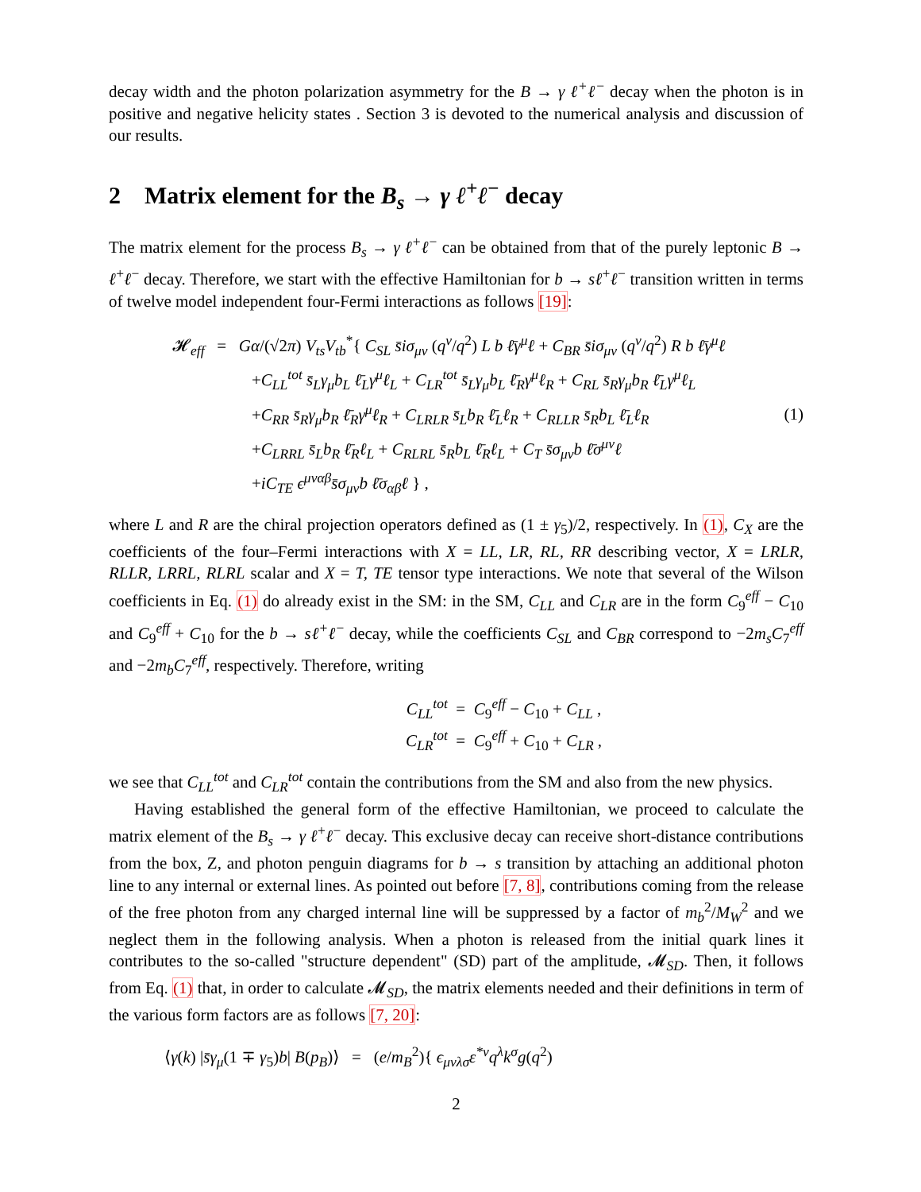decay width and the photon polarization asymmetry for the B → γ ℓ<sup>+</sup>ℓ<sup>−</sup> decay when the photon is in positive and negative helicity states . Section 3 is devoted to the numerical analysis and discussion of our results.
2 Matrix element for the B<sub>s</sub> → γ ℓ<sup>+</sup>ℓ<sup>−</sup> decay
The matrix element for the process B<sub>s</sub> → γ ℓ<sup>+</sup>ℓ<sup>−</sup> can be obtained from that of the purely leptonic B → ℓ<sup>+</sup>ℓ<sup>−</sup> decay. Therefore, we start with the effective Hamiltonian for b → sℓ<sup>+</sup>ℓ<sup>−</sup> transition written in terms of twelve model independent four-Fermi interactions as follows [19]:
𝓗<sub>eff</sub> = Gα/(√2π) V<sub>ts</sub>V<sub>tb</sub><sup>*</sup>{ C<sub>SL</sub> s̄iσ<sub>μν</sub> (q<sup>ν</sup>/q<sup>2</sup>) L b ℓ̄γ<sup>μ</sup>ℓ + C<sub>BR</sub> s̄iσ<sub>μν</sub> (q<sup>ν</sup>/q<sup>2</sup>) R b ℓ̄γ<sup>μ</sup>ℓ
+C<sub>LL</sub><sup>tot</sup> s̄<sub>L</sub>γ<sub>μ</sub>b<sub>L</sub> ℓ̄<sub>L</sub>γ<sup>μ</sup>ℓ<sub>L</sub> + C<sub>LR</sub><sup>tot</sup> s̄<sub>L</sub>γ<sub>μ</sub>b<sub>L</sub> ℓ̄<sub>R</sub>γ<sup>μ</sup>ℓ<sub>R</sub> + C<sub>RL</sub> s̄<sub>R</sub>γ<sub>μ</sub>b<sub>R</sub> ℓ̄<sub>L</sub>γ<sup>μ</sup>ℓ<sub>L</sub>
+C<sub>RR</sub> s̄<sub>R</sub>γ<sub>μ</sub>b<sub>R</sub> ℓ̄<sub>R</sub>γ<sup>μ</sup>ℓ<sub>R</sub> + C<sub>LRLR</sub> s̄<sub>L</sub>b<sub>R</sub> ℓ̄<sub>L</sub>ℓ<sub>R</sub> + C<sub>RLLR</sub> s̄<sub>R</sub>b<sub>L</sub> ℓ̄<sub>L</sub>ℓ<sub>R</sub>
+C<sub>LRRL</sub> s̄<sub>L</sub>b<sub>R</sub> ℓ̄<sub>R</sub>ℓ<sub>L</sub> + C<sub>RLRL</sub> s̄<sub>R</sub>b<sub>L</sub> ℓ̄<sub>R</sub>ℓ<sub>L</sub> + C<sub>T</sub> s̄σ<sub>μν</sub>b ℓ̄σ<sup>μν</sup>ℓ
+iC<sub>TE</sub> ϵ<sup>μναβ</sup>s̄σ<sub>μν</sub>b ℓ̄σ<sub>αβ</sub>ℓ } ,
(1)
where L and R are the chiral projection operators defined as (1 ± γ<sub>5</sub>)/2, respectively. In (1), C<sub>X</sub> are the coefficients of the four–Fermi interactions with X = LL, LR, RL, RR describing vector, X = LRLR, RLLR, LRRL, RLRL scalar and X = T, TE tensor type interactions. We note that several of the Wilson coefficients in Eq. (1) do already exist in the SM: in the SM, C<sub>LL</sub> and C<sub>LR</sub> are in the form C<sub>9</sub><sup>eff</sup> − C<sub>10</sub> and C<sub>9</sub><sup>eff</sup> + C<sub>10</sub> for the b → sℓ<sup>+</sup>ℓ<sup>−</sup> decay, while the coefficients C<sub>SL</sub> and C<sub>BR</sub> correspond to −2m<sub>s</sub>C<sub>7</sub><sup>eff</sup> and −2m<sub>b</sub>C<sub>7</sub><sup>eff</sup>, respectively. Therefore, writing
C<sub>LL</sub><sup>tot</sup> = C<sub>9</sub><sup>eff</sup> − C<sub>10</sub> + C<sub>LL</sub> ,
C<sub>LR</sub><sup>tot</sup> = C<sub>9</sub><sup>eff</sup> + C<sub>10</sub> + C<sub>LR</sub> ,
we see that C<sub>LL</sub><sup>tot</sup> and C<sub>LR</sub><sup>tot</sup> contain the contributions from the SM and also from the new physics.
Having established the general form of the effective Hamiltonian, we proceed to calculate the matrix element of the B<sub>s</sub> → γ ℓ<sup>+</sup>ℓ<sup>−</sup> decay. This exclusive decay can receive short-distance contributions from the box, Z, and photon penguin diagrams for b → s transition by attaching an additional photon line to any internal or external lines. As pointed out before [7, 8], contributions coming from the release of the free photon from any charged internal line will be suppressed by a factor of m<sub>b</sub><sup>2</sup>/M<sub>W</sub><sup>2</sup> and we neglect them in the following analysis. When a photon is released from the initial quark lines it contributes to the so-called "structure dependent" (SD) part of the amplitude, 𝓜<sub>SD</sub>. Then, it follows from Eq. (1) that, in order to calculate 𝓜<sub>SD</sub>, the matrix elements needed and their definitions in term of the various form factors are as follows [7, 20]:
⟨γ(k) |s̄γ<sub>μ</sub>(1 ∓ γ<sub>5</sub>)b| B(p<sub>B</sub>)⟩ = (e/m<sub>B</sub><sup>2</sup>){ ϵ<sub>μνλσ</sub>ε<sup>*ν</sup>q<sup>λ</sup>k<sup>σ</sup>g(q<sup>2</sup>)
2